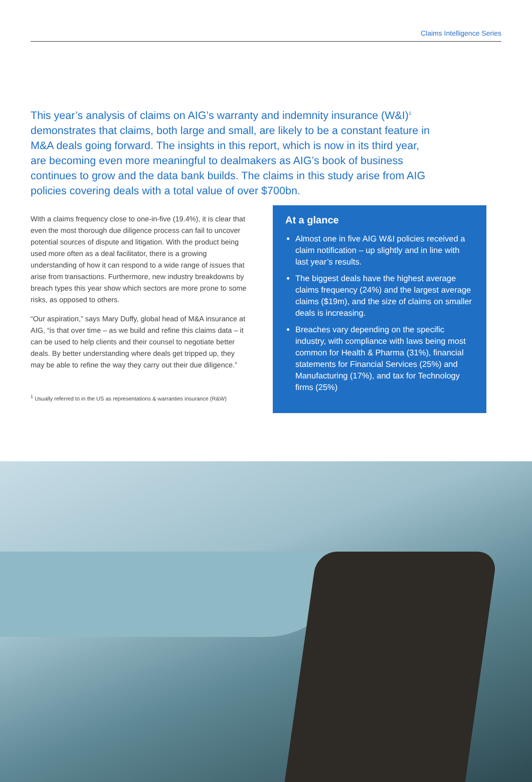Claims Intelligence Series
This year’s analysis of claims on AIG’s warranty and indemnity insurance (W&I)<sup>1</sup> demonstrates that claims, both large and small, are likely to be a constant feature in M&A deals going forward. The insights in this report, which is now in its third year, are becoming even more meaningful to dealmakers as AIG’s book of business continues to grow and the data bank builds. The claims in this study arise from AIG policies covering deals with a total value of over $700bn.
With a claims frequency close to one-in-five (19.4%), it is clear that even the most thorough due diligence process can fail to uncover potential sources of dispute and litigation. With the product being used more often as a deal facilitator, there is a growing understanding of how it can respond to a wide range of issues that arise from transactions. Furthermore, new industry breakdowns by breach types this year show which sectors are more prone to some risks, as opposed to others.
“Our aspiration,” says Mary Duffy, global head of M&A insurance at AIG, “is that over time – as we build and refine this claims data – it can be used to help clients and their counsel to negotiate better deals. By better understanding where deals get tripped up, they may be able to refine the way they carry out their due diligence.”
<sup>1</sup> Usually referred to in the US as representations & warranties insurance (R&W)
At a glance
Almost one in five AIG W&I policies received a claim notification – up slightly and in line with last year’s results.
The biggest deals have the highest average claims frequency (24%) and the largest average claims ($19m), and the size of claims on smaller deals is increasing.
Breaches vary depending on the specific industry, with compliance with laws being most common for Health & Pharma (31%), financial statements for Financial Services (25%) and Manufacturing (17%), and tax for Technology firms (25%)